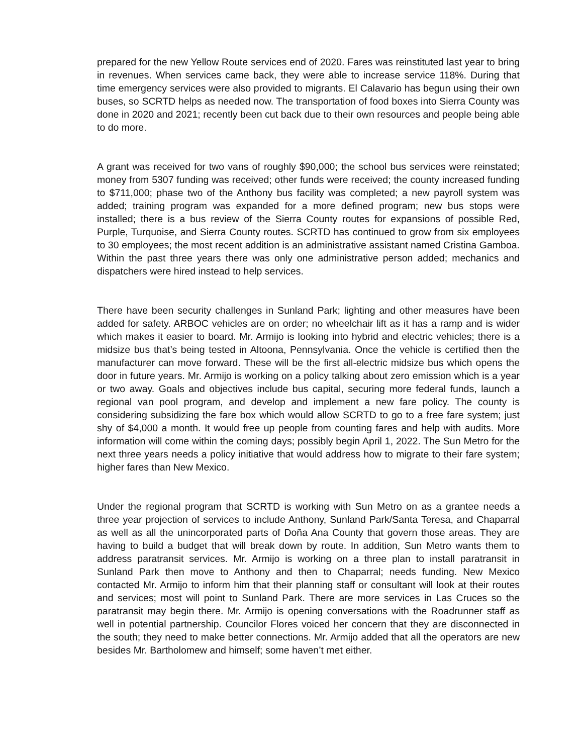prepared for the new Yellow Route services end of 2020. Fares was reinstituted last year to bring in revenues. When services came back, they were able to increase service 118%. During that time emergency services were also provided to migrants. El Calavario has begun using their own buses, so SCRTD helps as needed now. The transportation of food boxes into Sierra County was done in 2020 and 2021; recently been cut back due to their own resources and people being able to do more.
A grant was received for two vans of roughly $90,000; the school bus services were reinstated; money from 5307 funding was received; other funds were received; the county increased funding to $711,000; phase two of the Anthony bus facility was completed; a new payroll system was added; training program was expanded for a more defined program; new bus stops were installed; there is a bus review of the Sierra County routes for expansions of possible Red, Purple, Turquoise, and Sierra County routes. SCRTD has continued to grow from six employees to 30 employees; the most recent addition is an administrative assistant named Cristina Gamboa. Within the past three years there was only one administrative person added; mechanics and dispatchers were hired instead to help services.
There have been security challenges in Sunland Park; lighting and other measures have been added for safety. ARBOC vehicles are on order; no wheelchair lift as it has a ramp and is wider which makes it easier to board. Mr. Armijo is looking into hybrid and electric vehicles; there is a midsize bus that’s being tested in Altoona, Pennsylvania. Once the vehicle is certified then the manufacturer can move forward. These will be the first all-electric midsize bus which opens the door in future years. Mr. Armijo is working on a policy talking about zero emission which is a year or two away. Goals and objectives include bus capital, securing more federal funds, launch a regional van pool program, and develop and implement a new fare policy. The county is considering subsidizing the fare box which would allow SCRTD to go to a free fare system; just shy of $4,000 a month. It would free up people from counting fares and help with audits. More information will come within the coming days; possibly begin April 1, 2022. The Sun Metro for the next three years needs a policy initiative that would address how to migrate to their fare system; higher fares than New Mexico.
Under the regional program that SCRTD is working with Sun Metro on as a grantee needs a three year projection of services to include Anthony, Sunland Park/Santa Teresa, and Chaparral as well as all the unincorporated parts of Doña Ana County that govern those areas. They are having to build a budget that will break down by route. In addition, Sun Metro wants them to address paratransit services. Mr. Armijo is working on a three plan to install paratransit in Sunland Park then move to Anthony and then to Chaparral; needs funding. New Mexico contacted Mr. Armijo to inform him that their planning staff or consultant will look at their routes and services; most will point to Sunland Park. There are more services in Las Cruces so the paratransit may begin there. Mr. Armijo is opening conversations with the Roadrunner staff as well in potential partnership. Councilor Flores voiced her concern that they are disconnected in the south; they need to make better connections. Mr. Armijo added that all the operators are new besides Mr. Bartholomew and himself; some haven’t met either.